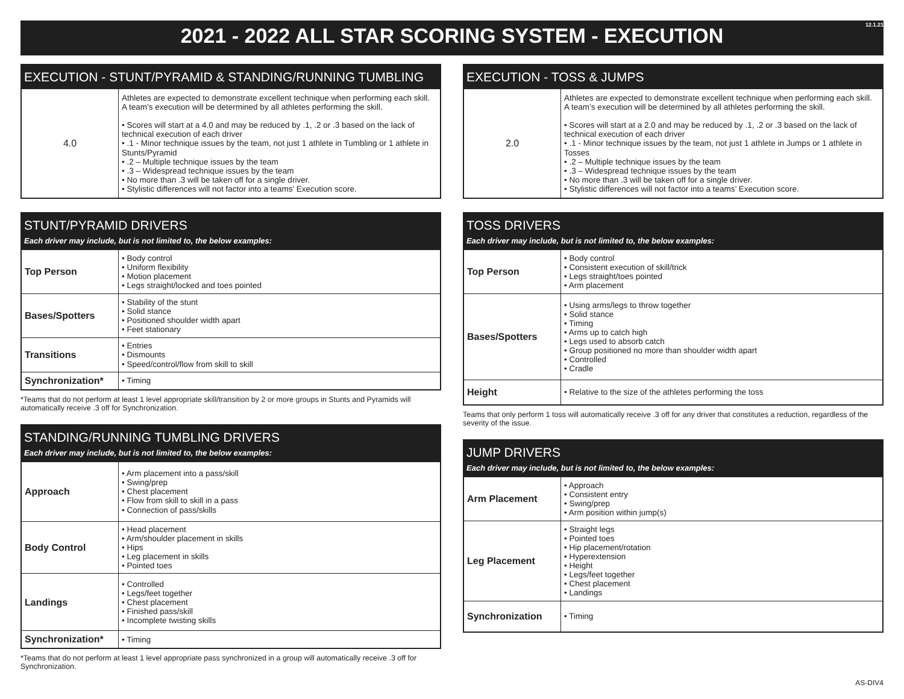12.1.21
2021 - 2022 ALL STAR SCORING SYSTEM - EXECUTION
EXECUTION - STUNT/PYRAMID & STANDING/RUNNING TUMBLING
| 4.0 | Athletes are expected to demonstrate excellent technique when performing each skill. A team’s execution will be determined by all athletes performing the skill. • Scores will start at a 4.0 and may be reduced by .1, .2 or .3 based on the lack of technical execution of each driver • .1 - Minor technique issues by the team, not just 1 athlete in Tumbling or 1 athlete in Stunts/Pyramid • .2 – Multiple technique issues by the team • .3 – Widespread technique issues by the team • No more than .3 will be taken off for a single driver. • Stylistic differences will not factor into a teams’ Execution score. |
STUNT/PYRAMID DRIVERS
Each driver may include, but is not limited to, the below examples:
| Top Person | • Body control • Uniform flexibility • Motion placement • Legs straight/locked and toes pointed |
| Bases/Spotters | • Stability of the stunt • Solid stance • Positioned shoulder width apart • Feet stationary |
| Transitions | • Entries • Dismounts • Speed/control/flow from skill to skill |
| Synchronization* | • Timing |
*Teams that do not perform at least 1 level appropriate skill/transition by 2 or more groups in Stunts and Pyramids will automatically receive .3 off for Synchronization.
STANDING/RUNNING TUMBLING DRIVERS
Each driver may include, but is not limited to, the below examples:
| Approach | • Arm placement into a pass/skill • Swing/prep • Chest placement • Flow from skill to skill in a pass • Connection of pass/skills |
| Body Control | • Head placement • Arm/shoulder placement in skills • Hips • Leg placement in skills • Pointed toes |
| Landings | • Controlled • Legs/feet together • Chest placement • Finished pass/skill • Incomplete twisting skills |
| Synchronization* | • Timing |
*Teams that do not perform at least 1 level appropriate pass synchronized in a group will automatically receive .3 off for Synchronization.
EXECUTION - TOSS & JUMPS
| 2.0 | Athletes are expected to demonstrate excellent technique when performing each skill. A team’s execution will be determined by all athletes performing the skill. • Scores will start at a 2.0 and may be reduced by .1, .2 or .3 based on the lack of technical execution of each driver • .1 - Minor technique issues by the team, not just 1 athlete in Jumps or 1 athlete in Tosses • .2 – Multiple technique issues by the team • .3 – Widespread technique issues by the team • No more than .3 will be taken off for a single driver. • Stylistic differences will not factor into a teams’ Execution score. |
TOSS DRIVERS
Each driver may include, but is not limited to, the below examples:
| Top Person | • Body control • Consistent execution of skill/trick • Legs straight/toes pointed • Arm placement |
| Bases/Spotters | • Using arms/legs to throw together • Solid stance • Timing • Arms up to catch high • Legs used to absorb catch • Group positioned no more than shoulder width apart • Controlled • Cradle |
| Height | • Relative to the size of the athletes performing the toss |
Teams that only perform 1 toss will automatically receive .3 off for any driver that constitutes a reduction, regardless of the severity of the issue.
JUMP DRIVERS
Each driver may include, but is not limited to, the below examples:
| Arm Placement | • Approach • Consistent entry • Swing/prep • Arm position within jump(s) |
| Leg Placement | • Straight legs • Pointed toes • Hip placement/rotation • Hyperextension • Height • Legs/feet together • Chest placement • Landings |
| Synchronization | • Timing |
AS-DIV4